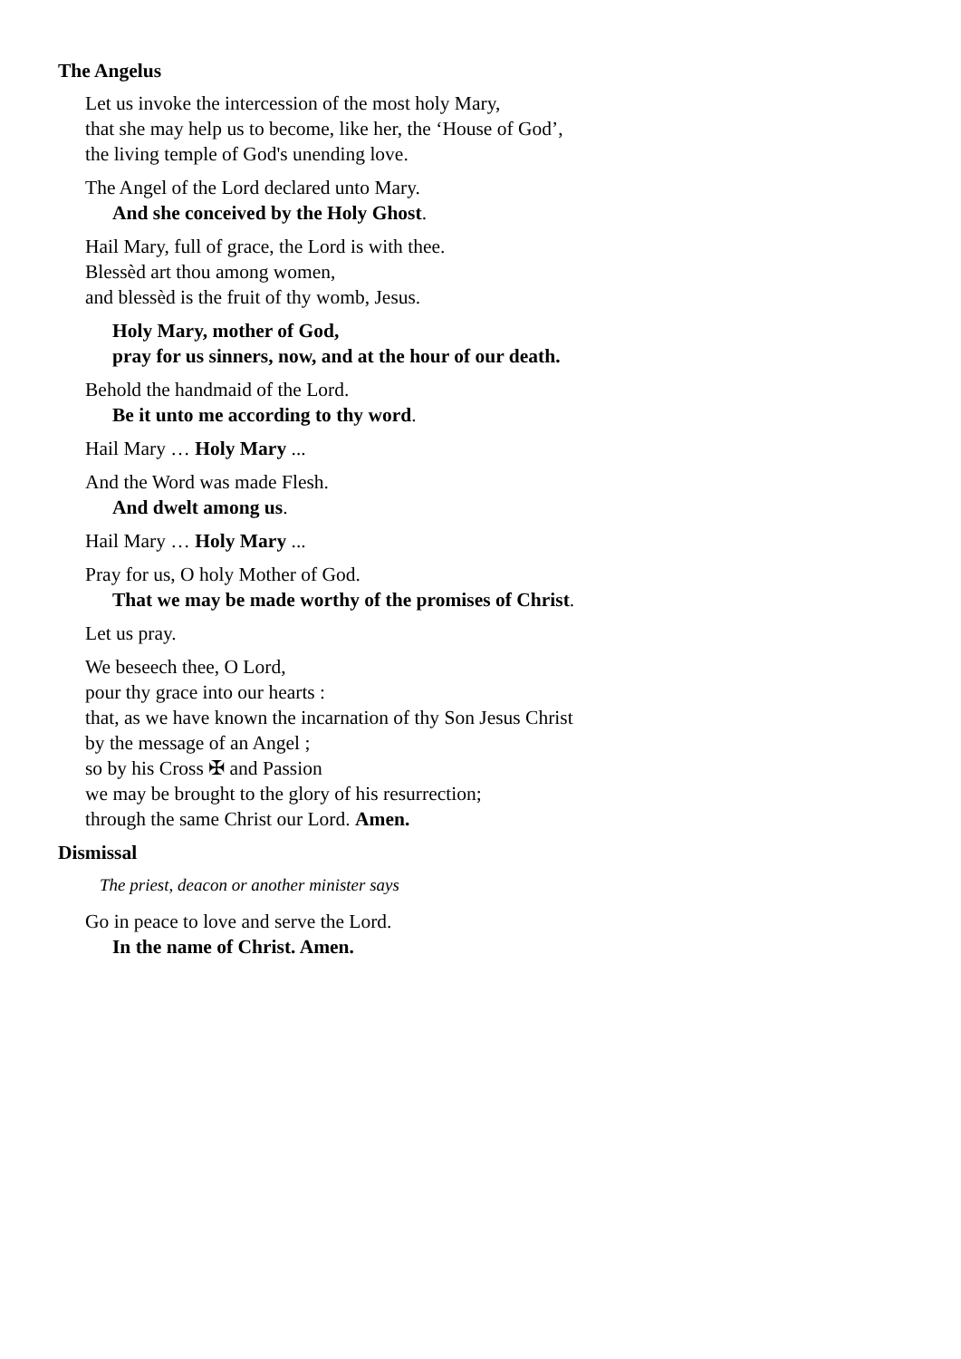The Angelus
Let us invoke the intercession of the most holy Mary,
that she may help us to become, like her, the ‘House of God’,
the living temple of God's unending love.
The Angel of the Lord declared unto Mary.
And she conceived by the Holy Ghost.
Hail Mary, full of grace, the Lord is with thee.
Blessèd art thou among women,
and blessèd is the fruit of thy womb, Jesus.
Holy Mary, mother of God,
pray for us sinners, now, and at the hour of our death.
Behold the handmaid of the Lord.
Be it unto me according to thy word.
Hail Mary … Holy Mary ...
And the Word was made Flesh.
And dwelt among us.
Hail Mary … Holy Mary ...
Pray for us, O holy Mother of God.
That we may be made worthy of the promises of Christ.
Let us pray.
We beseech thee, O Lord,
pour thy grace into our hearts :
that, as we have known the incarnation of thy Son Jesus Christ
by the message of an Angel ;
so by his Cross ✠ and Passion
we may be brought to the glory of his resurrection;
through the same Christ our Lord. Amen.
Dismissal
The priest, deacon or another minister says
Go in peace to love and serve the Lord.
In the name of Christ. Amen.